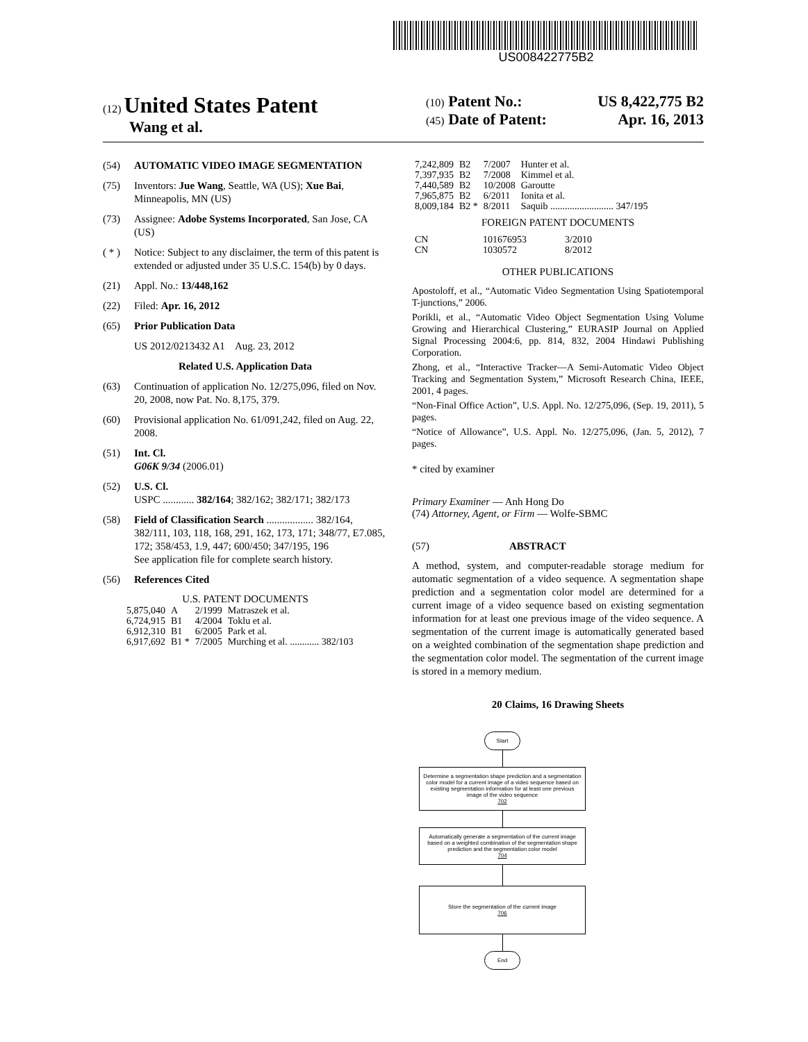US008422775B2
(12) United States Patent
Wang et al.
(10) Patent No.: US 8,422,775 B2
(45) Date of Patent: Apr. 16, 2013
(54) AUTOMATIC VIDEO IMAGE SEGMENTATION
(75) Inventors: Jue Wang, Seattle, WA (US); Xue Bai, Minneapolis, MN (US)
(73) Assignee: Adobe Systems Incorporated, San Jose, CA (US)
( * ) Notice: Subject to any disclaimer, the term of this patent is extended or adjusted under 35 U.S.C. 154(b) by 0 days.
(21) Appl. No.: 13/448,162
(22) Filed: Apr. 16, 2012
(65) Prior Publication Data
US 2012/0213432 A1 Aug. 23, 2012
Related U.S. Application Data
(63) Continuation of application No. 12/275,096, filed on Nov. 20, 2008, now Pat. No. 8,175, 379.
(60) Provisional application No. 61/091,242, filed on Aug. 22, 2008.
(51) Int. Cl.
G06K 9/34 (2006.01)
(52) U.S. Cl.
USPC ............ 382/164; 382/162; 382/171; 382/173
(58) Field of Classification Search .................. 382/164, 382/111, 103, 118, 168, 291, 162, 173, 171; 348/77, E7.085, 172; 358/453, 1.9, 447; 600/450; 347/195, 196
See application file for complete search history.
(56) References Cited
U.S. PATENT DOCUMENTS
| 5,875,040 | A | 2/1999 | Matraszek et al. |
| 6,724,915 | B1 | 4/2004 | Toklu et al. |
| 6,912,310 | B1 | 6/2005 | Park et al. |
| 6,917,692 | B1 * | 7/2005 | Murching et al. ............ 382/103 |
| 7,242,809 | B2 | 7/2007 | Hunter et al. |
| 7,397,935 | B2 | 7/2008 | Kimmel et al. |
| 7,440,589 | B2 | 10/2008 | Garoutte |
| 7,965,875 | B2 | 6/2011 | Ionita et al. |
| 8,009,184 | B2 * | 8/2011 | Saquib .......................... 347/195 |
FOREIGN PATENT DOCUMENTS
| CN | 101676953 | 3/2010 |
| CN | 1030572 | 8/2012 |
OTHER PUBLICATIONS
Apostoloff, et al., “Automatic Video Segmentation Using Spatiotemporal T-junctions,” 2006.
Porikli, et al., “Automatic Video Object Segmentation Using Volume Growing and Hierarchical Clustering,” EURASIP Journal on Applied Signal Processing 2004:6, pp. 814, 832, 2004 Hindawi Publishing Corporation.
Zhong, et al., “Interactive Tracker—A Semi-Automatic Video Object Tracking and Segmentation System,” Microsoft Research China, IEEE, 2001, 4 pages.
“Non-Final Office Action”, U.S. Appl. No. 12/275,096, (Sep. 19, 2011), 5 pages.
“Notice of Allowance”, U.S. Appl. No. 12/275,096, (Jan. 5, 2012), 7 pages.
* cited by examiner
Primary Examiner — Anh Hong Do
(74) Attorney, Agent, or Firm — Wolfe-SBMC
(57) ABSTRACT
A method, system, and computer-readable storage medium for automatic segmentation of a video sequence. A segmentation shape prediction and a segmentation color model are determined for a current image of a video sequence based on existing segmentation information for at least one previous image of the video sequence. A segmentation of the current image is automatically generated based on a weighted combination of the segmentation shape prediction and the segmentation color model. The segmentation of the current image is stored in a memory medium.
20 Claims, 16 Drawing Sheets
Start
Determine a segmentation shape prediction and a segmentation color model for a current image of a video sequence based on existing segmentation information for at least one previous image of the video sequence
702
Automatically generate a segmentation of the current image based on a weighted combination of the segmentation shape prediction and the segmentation color model
704
Store the segmentation of the current image
706
End